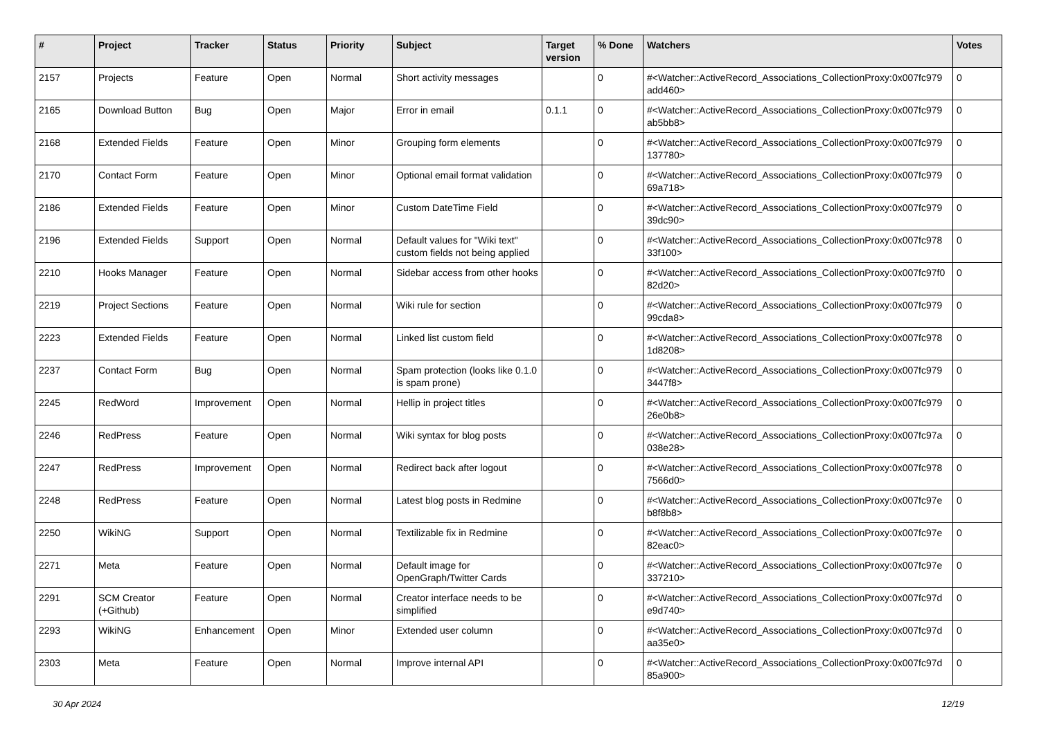| # | Project | Tracker | Status | Priority | Subject | Target version | % Done | Watchers | Votes |
| --- | --- | --- | --- | --- | --- | --- | --- | --- | --- |
| 2157 | Projects | Feature | Open | Normal | Short activity messages | | 0 | #<Watcher::ActiveRecord_Associations_CollectionProxy:0x007fc979 add460> | 0 |
| 2165 | Download Button | Bug | Open | Major | Error in email | 0.1.1 | 0 | #<Watcher::ActiveRecord_Associations_CollectionProxy:0x007fc979 ab5bb8> | 0 |
| 2168 | Extended Fields | Feature | Open | Minor | Grouping form elements | | 0 | #<Watcher::ActiveRecord_Associations_CollectionProxy:0x007fc979 137780> | 0 |
| 2170 | Contact Form | Feature | Open | Minor | Optional email format validation | | 0 | #<Watcher::ActiveRecord_Associations_CollectionProxy:0x007fc979 69a718> | 0 |
| 2186 | Extended Fields | Feature | Open | Minor | Custom DateTime Field | | 0 | #<Watcher::ActiveRecord_Associations_CollectionProxy:0x007fc979 39dc90> | 0 |
| 2196 | Extended Fields | Support | Open | Normal | Default values for "Wiki text" custom fields not being applied | | 0 | #<Watcher::ActiveRecord_Associations_CollectionProxy:0x007fc978 33f100> | 0 |
| 2210 | Hooks Manager | Feature | Open | Normal | Sidebar access from other hooks | | 0 | #<Watcher::ActiveRecord_Associations_CollectionProxy:0x007fc97f0 82d20> | 0 |
| 2219 | Project Sections | Feature | Open | Normal | Wiki rule for section | | 0 | #<Watcher::ActiveRecord_Associations_CollectionProxy:0x007fc979 99cda8> | 0 |
| 2223 | Extended Fields | Feature | Open | Normal | Linked list custom field | | 0 | #<Watcher::ActiveRecord_Associations_CollectionProxy:0x007fc978 1d8208> | 0 |
| 2237 | Contact Form | Bug | Open | Normal | Spam protection (looks like 0.1.0 is spam prone) | | 0 | #<Watcher::ActiveRecord_Associations_CollectionProxy:0x007fc979 3447f8> | 0 |
| 2245 | RedWord | Improvement | Open | Normal | Hellip in project titles | | 0 | #<Watcher::ActiveRecord_Associations_CollectionProxy:0x007fc979 26e0b8> | 0 |
| 2246 | RedPress | Feature | Open | Normal | Wiki syntax for blog posts | | 0 | #<Watcher::ActiveRecord_Associations_CollectionProxy:0x007fc97a 038e28> | 0 |
| 2247 | RedPress | Improvement | Open | Normal | Redirect back after logout | | 0 | #<Watcher::ActiveRecord_Associations_CollectionProxy:0x007fc978 7566d0> | 0 |
| 2248 | RedPress | Feature | Open | Normal | Latest blog posts in Redmine | | 0 | #<Watcher::ActiveRecord_Associations_CollectionProxy:0x007fc97e b8f8b8> | 0 |
| 2250 | WikiNG | Support | Open | Normal | Textilizable fix in Redmine | | 0 | #<Watcher::ActiveRecord_Associations_CollectionProxy:0x007fc97e 82eac0> | 0 |
| 2271 | Meta | Feature | Open | Normal | Default image for OpenGraph/Twitter Cards | | 0 | #<Watcher::ActiveRecord_Associations_CollectionProxy:0x007fc97e 337210> | 0 |
| 2291 | SCM Creator (+Github) | Feature | Open | Normal | Creator interface needs to be simplified | | 0 | #<Watcher::ActiveRecord_Associations_CollectionProxy:0x007fc97d e9d740> | 0 |
| 2293 | WikiNG | Enhancement | Open | Minor | Extended user column | | 0 | #<Watcher::ActiveRecord_Associations_CollectionProxy:0x007fc97d aa35e0> | 0 |
| 2303 | Meta | Feature | Open | Normal | Improve internal API | | 0 | #<Watcher::ActiveRecord_Associations_CollectionProxy:0x007fc97d 85a900> | 0 |
30 Apr 2024 12/19